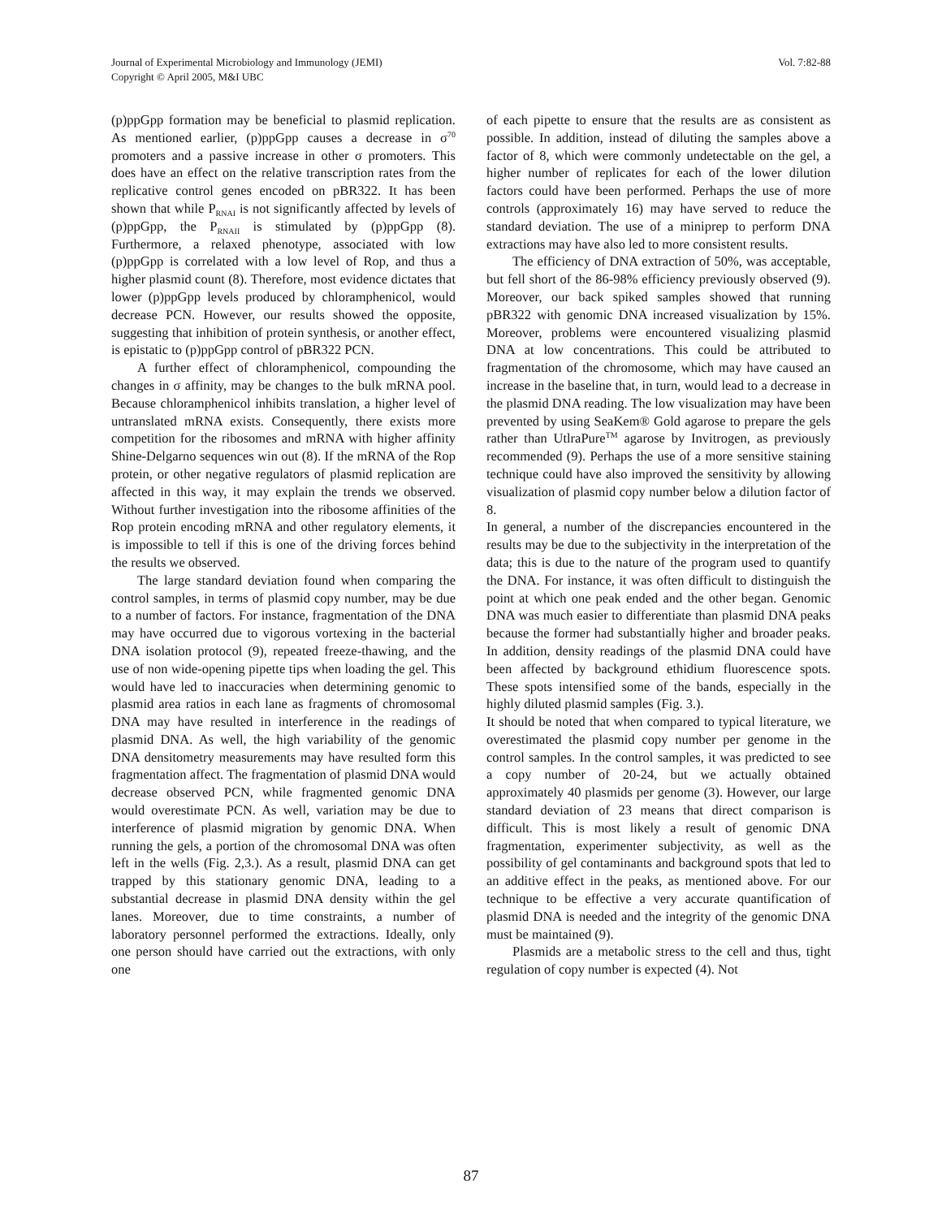Journal of Experimental Microbiology and Immunology (JEMI)
Copyright © April 2005, M&I UBC
Vol. 7:82-88
(p)ppGpp formation may be beneficial to plasmid replication. As mentioned earlier, (p)ppGpp causes a decrease in σ<sup>70</sup> promoters and a passive increase in other σ promoters. This does have an effect on the relative transcription rates from the replicative control genes encoded on pBR322. It has been shown that while P<sub>RNAI</sub> is not significantly affected by levels of (p)ppGpp, the P<sub>RNAII</sub> is stimulated by (p)ppGpp (8). Furthermore, a relaxed phenotype, associated with low (p)ppGpp is correlated with a low level of Rop, and thus a higher plasmid count (8). Therefore, most evidence dictates that lower (p)ppGpp levels produced by chloramphenicol, would decrease PCN. However, our results showed the opposite, suggesting that inhibition of protein synthesis, or another effect, is epistatic to (p)ppGpp control of pBR322 PCN.
A further effect of chloramphenicol, compounding the changes in σ affinity, may be changes to the bulk mRNA pool. Because chloramphenicol inhibits translation, a higher level of untranslated mRNA exists. Consequently, there exists more competition for the ribosomes and mRNA with higher affinity Shine-Delgarno sequences win out (8). If the mRNA of the Rop protein, or other negative regulators of plasmid replication are affected in this way, it may explain the trends we observed. Without further investigation into the ribosome affinities of the Rop protein encoding mRNA and other regulatory elements, it is impossible to tell if this is one of the driving forces behind the results we observed.
The large standard deviation found when comparing the control samples, in terms of plasmid copy number, may be due to a number of factors. For instance, fragmentation of the DNA may have occurred due to vigorous vortexing in the bacterial DNA isolation protocol (9), repeated freeze-thawing, and the use of non wide-opening pipette tips when loading the gel. This would have led to inaccuracies when determining genomic to plasmid area ratios in each lane as fragments of chromosomal DNA may have resulted in interference in the readings of plasmid DNA. As well, the high variability of the genomic DNA densitometry measurements may have resulted form this fragmentation affect. The fragmentation of plasmid DNA would decrease observed PCN, while fragmented genomic DNA would overestimate PCN. As well, variation may be due to interference of plasmid migration by genomic DNA. When running the gels, a portion of the chromosomal DNA was often left in the wells (Fig. 2,3.). As a result, plasmid DNA can get trapped by this stationary genomic DNA, leading to a substantial decrease in plasmid DNA density within the gel lanes. Moreover, due to time constraints, a number of laboratory personnel performed the extractions. Ideally, only one person should have carried out the extractions, with only one
of each pipette to ensure that the results are as consistent as possible. In addition, instead of diluting the samples above a factor of 8, which were commonly undetectable on the gel, a higher number of replicates for each of the lower dilution factors could have been performed. Perhaps the use of more controls (approximately 16) may have served to reduce the standard deviation. The use of a miniprep to perform DNA extractions may have also led to more consistent results.
The efficiency of DNA extraction of 50%, was acceptable, but fell short of the 86-98% efficiency previously observed (9). Moreover, our back spiked samples showed that running pBR322 with genomic DNA increased visualization by 15%. Moreover, problems were encountered visualizing plasmid DNA at low concentrations. This could be attributed to fragmentation of the chromosome, which may have caused an increase in the baseline that, in turn, would lead to a decrease in the plasmid DNA reading. The low visualization may have been prevented by using SeaKem® Gold agarose to prepare the gels rather than UtlraPure<sup>TM</sup> agarose by Invitrogen, as previously recommended (9). Perhaps the use of a more sensitive staining technique could have also improved the sensitivity by allowing visualization of plasmid copy number below a dilution factor of 8.
In general, a number of the discrepancies encountered in the results may be due to the subjectivity in the interpretation of the data; this is due to the nature of the program used to quantify the DNA. For instance, it was often difficult to distinguish the point at which one peak ended and the other began. Genomic DNA was much easier to differentiate than plasmid DNA peaks because the former had substantially higher and broader peaks. In addition, density readings of the plasmid DNA could have been affected by background ethidium fluorescence spots. These spots intensified some of the bands, especially in the highly diluted plasmid samples (Fig. 3.).
It should be noted that when compared to typical literature, we overestimated the plasmid copy number per genome in the control samples. In the control samples, it was predicted to see a copy number of 20-24, but we actually obtained approximately 40 plasmids per genome (3). However, our large standard deviation of 23 means that direct comparison is difficult. This is most likely a result of genomic DNA fragmentation, experimenter subjectivity, as well as the possibility of gel contaminants and background spots that led to an additive effect in the peaks, as mentioned above. For our technique to be effective a very accurate quantification of plasmid DNA is needed and the integrity of the genomic DNA must be maintained (9).
Plasmids are a metabolic stress to the cell and thus, tight regulation of copy number is expected (4). Not
87